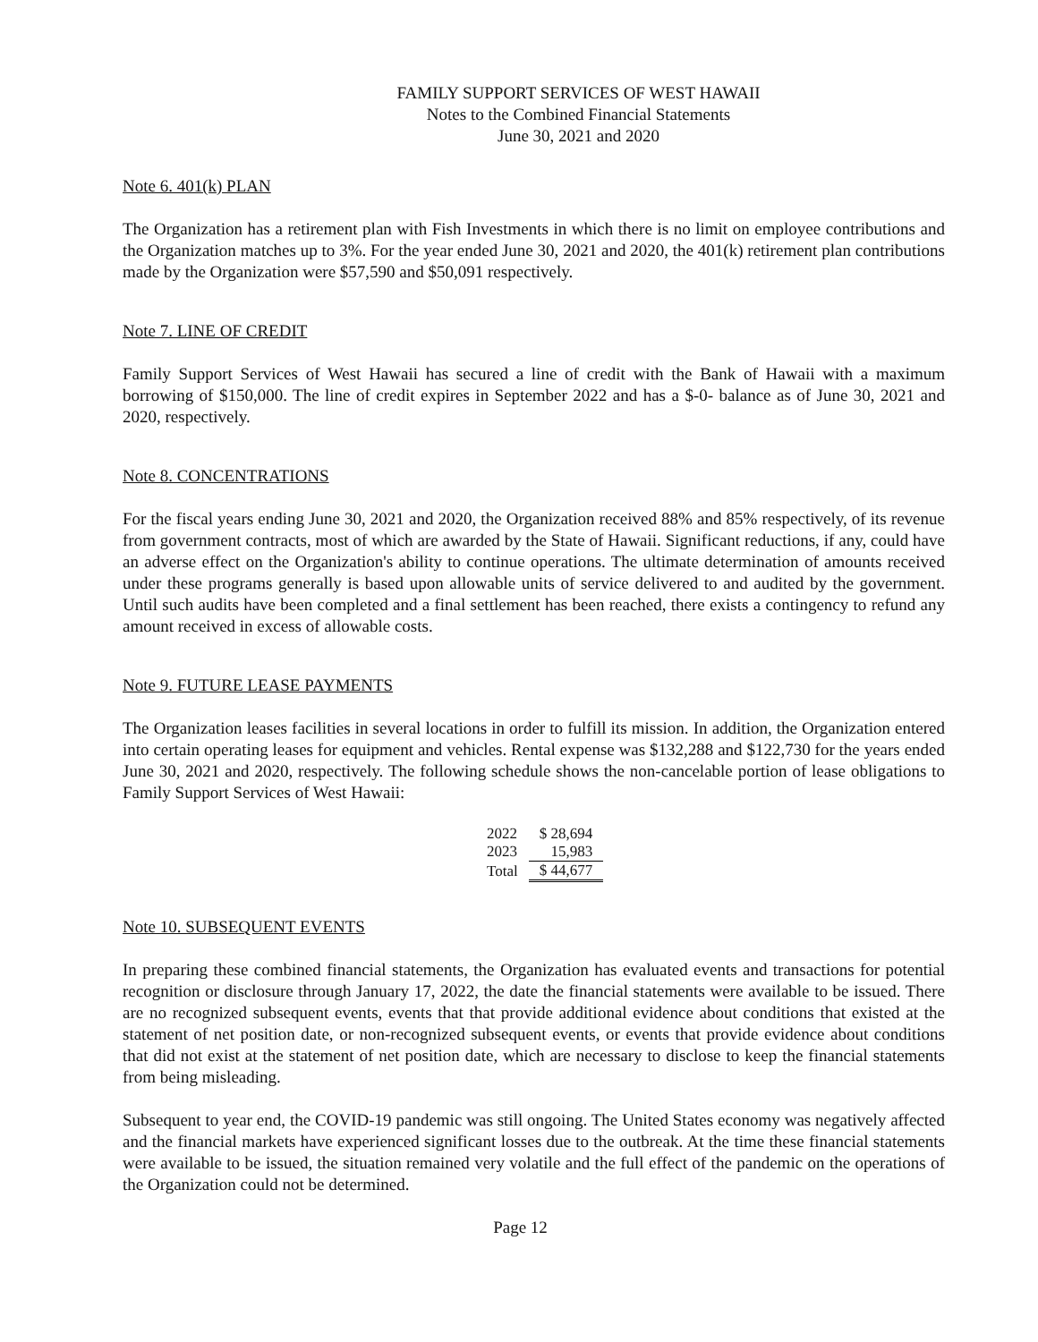FAMILY SUPPORT SERVICES OF WEST HAWAII
Notes to the Combined Financial Statements
June 30, 2021 and 2020
Note 6. 401(k) PLAN
The Organization has a retirement plan with Fish Investments in which there is no limit on employee contributions and the Organization matches up to 3%. For the year ended June 30, 2021 and 2020, the 401(k) retirement plan contributions made by the Organization were $57,590 and $50,091 respectively.
Note 7. LINE OF CREDIT
Family Support Services of West Hawaii has secured a line of credit with the Bank of Hawaii with a maximum borrowing of $150,000. The line of credit expires in September 2022 and has a $-0- balance as of June 30, 2021 and 2020, respectively.
Note 8. CONCENTRATIONS
For the fiscal years ending June 30, 2021 and 2020, the Organization received 88% and 85% respectively, of its revenue from government contracts, most of which are awarded by the State of Hawaii. Significant reductions, if any, could have an adverse effect on the Organization's ability to continue operations. The ultimate determination of amounts received under these programs generally is based upon allowable units of service delivered to and audited by the government. Until such audits have been completed and a final settlement has been reached, there exists a contingency to refund any amount received in excess of allowable costs.
Note 9. FUTURE LEASE PAYMENTS
The Organization leases facilities in several locations in order to fulfill its mission. In addition, the Organization entered into certain operating leases for equipment and vehicles. Rental expense was $132,288 and $122,730 for the years ended June 30, 2021 and 2020, respectively. The following schedule shows the non-cancelable portion of lease obligations to Family Support Services of West Hawaii:
| 2022 | $ 28,694 |
| 2023 | 15,983 |
| Total | $ 44,677 |
Note 10. SUBSEQUENT EVENTS
In preparing these combined financial statements, the Organization has evaluated events and transactions for potential recognition or disclosure through January 17, 2022, the date the financial statements were available to be issued. There are no recognized subsequent events, events that that provide additional evidence about conditions that existed at the statement of net position date, or non-recognized subsequent events, or events that provide evidence about conditions that did not exist at the statement of net position date, which are necessary to disclose to keep the financial statements from being misleading.
Subsequent to year end, the COVID-19 pandemic was still ongoing. The United States economy was negatively affected and the financial markets have experienced significant losses due to the outbreak. At the time these financial statements were available to be issued, the situation remained very volatile and the full effect of the pandemic on the operations of the Organization could not be determined.
Page 12